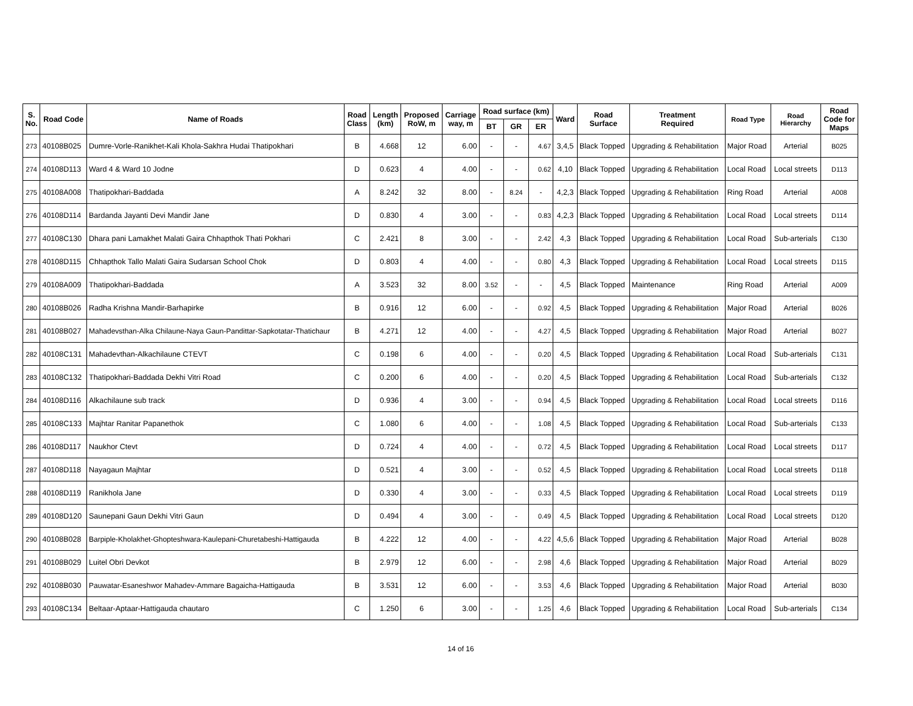| S. No. | Road Code | Name of Roads | Road Class | Length (km) | Proposed RoW, m | Carriage way, m | Road surface (km) | | | Ward | Road Surface | Treatment Required | Road Type | Road Hierarchy | Road Code for Maps |
| --- | --- | --- | --- | --- | --- | --- | --- | --- | --- | --- | --- | --- | --- | --- | --- |
| | | | | | | | BT | GR | ER | | | | | | |
| 273 | 40108B025 | Dumre-Vorle-Ranikhet-Kali Khola-Sakhra Hudai Thatipokhari | B | 4.668 | 12 | 6.00 | - | - | 4.67 | 3,4,5 | Black Topped | Upgrading & Rehabilitation | Major Road | Arterial | B025 |
| 274 | 40108D113 | Ward 4 & Ward 10 Jodne | D | 0.623 | 4 | 4.00 | - | - | 0.62 | 4,10 | Black Topped | Upgrading & Rehabilitation | Local Road | Local streets | D113 |
| 275 | 40108A008 | Thatipokhari-Baddada | A | 8.242 | 32 | 8.00 | - | 8.24 | - | 4,2,3 | Black Topped | Upgrading & Rehabilitation | Ring Road | Arterial | A008 |
| 276 | 40108D114 | Bardanda Jayanti Devi Mandir Jane | D | 0.830 | 4 | 3.00 | - | - | 0.83 | 4,2,3 | Black Topped | Upgrading & Rehabilitation | Local Road | Local streets | D114 |
| 277 | 40108C130 | Dhara pani Lamakhet Malati Gaira Chhapthok Thati Pokhari | C | 2.421 | 8 | 3.00 | - | - | 2.42 | 4,3 | Black Topped | Upgrading & Rehabilitation | Local Road | Sub-arterials | C130 |
| 278 | 40108D115 | Chhapthok Tallo Malati Gaira Sudarsan School Chok | D | 0.803 | 4 | 4.00 | - | - | 0.80 | 4,3 | Black Topped | Upgrading & Rehabilitation | Local Road | Local streets | D115 |
| 279 | 40108A009 | Thatipokhari-Baddada | A | 3.523 | 32 | 8.00 | 3.52 | - | - | 4,5 | Black Topped | Maintenance | Ring Road | Arterial | A009 |
| 280 | 40108B026 | Radha Krishna Mandir-Barhapirke | B | 0.916 | 12 | 6.00 | - | - | 0.92 | 4,5 | Black Topped | Upgrading & Rehabilitation | Major Road | Arterial | B026 |
| 281 | 40108B027 | Mahadevsthan-Alka Chilaune-Naya Gaun-Pandittar-Sapkotatar-Thatichaur | B | 4.271 | 12 | 4.00 | - | - | 4.27 | 4,5 | Black Topped | Upgrading & Rehabilitation | Major Road | Arterial | B027 |
| 282 | 40108C131 | Mahadevthan-Alkachilaune CTEVT | C | 0.198 | 6 | 4.00 | - | - | 0.20 | 4,5 | Black Topped | Upgrading & Rehabilitation | Local Road | Sub-arterials | C131 |
| 283 | 40108C132 | Thatipokhari-Baddada Dekhi Vitri Road | C | 0.200 | 6 | 4.00 | - | - | 0.20 | 4,5 | Black Topped | Upgrading & Rehabilitation | Local Road | Sub-arterials | C132 |
| 284 | 40108D116 | Alkachilaune sub track | D | 0.936 | 4 | 3.00 | - | - | 0.94 | 4,5 | Black Topped | Upgrading & Rehabilitation | Local Road | Local streets | D116 |
| 285 | 40108C133 | Majhtar Ranitar Papanethok | C | 1.080 | 6 | 4.00 | - | - | 1.08 | 4,5 | Black Topped | Upgrading & Rehabilitation | Local Road | Sub-arterials | C133 |
| 286 | 40108D117 | Naukhor Ctevt | D | 0.724 | 4 | 4.00 | - | - | 0.72 | 4,5 | Black Topped | Upgrading & Rehabilitation | Local Road | Local streets | D117 |
| 287 | 40108D118 | Nayagaun Majhtar | D | 0.521 | 4 | 3.00 | - | - | 0.52 | 4,5 | Black Topped | Upgrading & Rehabilitation | Local Road | Local streets | D118 |
| 288 | 40108D119 | Ranikhola Jane | D | 0.330 | 4 | 3.00 | - | - | 0.33 | 4,5 | Black Topped | Upgrading & Rehabilitation | Local Road | Local streets | D119 |
| 289 | 40108D120 | Saunepani Gaun Dekhi Vitri Gaun | D | 0.494 | 4 | 3.00 | - | - | 0.49 | 4,5 | Black Topped | Upgrading & Rehabilitation | Local Road | Local streets | D120 |
| 290 | 40108B028 | Barpiple-Kholakhet-Ghopteshwara-Kaulepani-Churetabeshi-Hattigauda | B | 4.222 | 12 | 4.00 | - | - | 4.22 | 4,5,6 | Black Topped | Upgrading & Rehabilitation | Major Road | Arterial | B028 |
| 291 | 40108B029 | Luitel Obri Devkot | B | 2.979 | 12 | 6.00 | - | - | 2.98 | 4,6 | Black Topped | Upgrading & Rehabilitation | Major Road | Arterial | B029 |
| 292 | 40108B030 | Pauwatar-Esaneshwor Mahadev-Ammare Bagaicha-Hattigauda | B | 3.531 | 12 | 6.00 | - | - | 3.53 | 4,6 | Black Topped | Upgrading & Rehabilitation | Major Road | Arterial | B030 |
| 293 | 40108C134 | Beltaar-Aptaar-Hattigauda chautaro | C | 1.250 | 6 | 3.00 | - | - | 1.25 | 4,6 | Black Topped | Upgrading & Rehabilitation | Local Road | Sub-arterials | C134 |
14 of 16